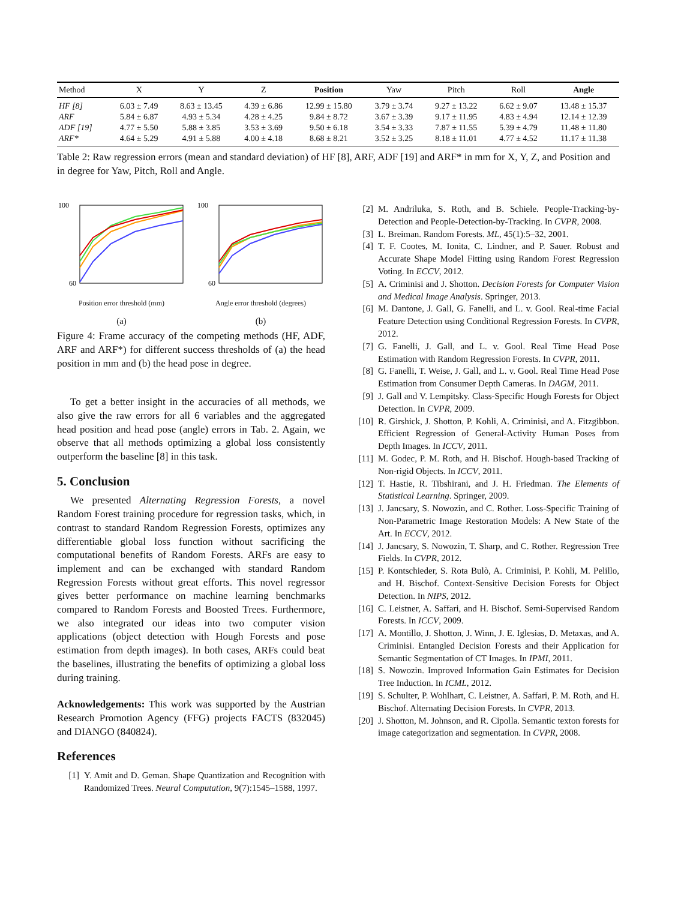| Method | X | Y | Z | Position | Yaw | Pitch | Roll | Angle |
| --- | --- | --- | --- | --- | --- | --- | --- | --- |
| HF [8] | 6.03 ± 7.49 | 8.63 ± 13.45 | 4.39 ± 6.86 | 12.99 ± 15.80 | 3.79 ± 3.74 | 9.27 ± 13.22 | 6.62 ± 9.07 | 13.48 ± 15.37 |
| ARF | 5.84 ± 6.87 | 4.93 ± 5.34 | 4.28 ± 4.25 | 9.84 ± 8.72 | 3.67 ± 3.39 | 9.17 ± 11.95 | 4.83 ± 4.94 | 12.14 ± 12.39 |
| ADF [19] | 4.77 ± 5.50 | 5.88 ± 3.85 | 3.53 ± 3.69 | 9.50 ± 6.18 | 3.54 ± 3.33 | 7.87 ± 11.55 | 5.39 ± 4.79 | 11.48 ± 11.80 |
| ARF* | 4.64 ± 5.29 | 4.91 ± 5.88 | 4.00 ± 4.18 | 8.68 ± 8.21 | 3.52 ± 3.25 | 8.18 ± 11.01 | 4.77 ± 4.52 | 11.17 ± 11.38 |
Table 2: Raw regression errors (mean and standard deviation) of HF [8], ARF, ADF [19] and ARF* in mm for X, Y, Z, and Position and in degree for Yaw, Pitch, Roll and Angle.
100
60
Position error threshold (mm)
(a)
100
60
Angle error threshold (degrees)
(b)
Figure 4: Frame accuracy of the competing methods (HF, ADF, ARF and ARF*) for different success thresholds of (a) the head position in mm and (b) the head pose in degree.
To get a better insight in the accuracies of all methods, we also give the raw errors for all 6 variables and the aggregated head position and head pose (angle) errors in Tab. 2. Again, we observe that all methods optimizing a global loss consistently outperform the baseline [8] in this task.
5. Conclusion
We presented Alternating Regression Forests, a novel Random Forest training procedure for regression tasks, which, in contrast to standard Random Regression Forests, optimizes any differentiable global loss function without sacrificing the computational benefits of Random Forests. ARFs are easy to implement and can be exchanged with standard Random Regression Forests without great efforts. This novel regressor gives better performance on machine learning benchmarks compared to Random Forests and Boosted Trees. Furthermore, we also integrated our ideas into two computer vision applications (object detection with Hough Forests and pose estimation from depth images). In both cases, ARFs could beat the baselines, illustrating the benefits of optimizing a global loss during training.
Acknowledgements: This work was supported by the Austrian Research Promotion Agency (FFG) projects FACTS (832045) and DIANGO (840824).
References
[1] Y. Amit and D. Geman. Shape Quantization and Recognition with Randomized Trees. Neural Computation, 9(7):1545–1588, 1997.
[2] M. Andriluka, S. Roth, and B. Schiele. People-Tracking-by-Detection and People-Detection-by-Tracking. In CVPR, 2008.
[3] L. Breiman. Random Forests. ML, 45(1):5–32, 2001.
[4] T. F. Cootes, M. Ionita, C. Lindner, and P. Sauer. Robust and Accurate Shape Model Fitting using Random Forest Regression Voting. In ECCV, 2012.
[5] A. Criminisi and J. Shotton. Decision Forests for Computer Vision and Medical Image Analysis. Springer, 2013.
[6] M. Dantone, J. Gall, G. Fanelli, and L. v. Gool. Real-time Facial Feature Detection using Conditional Regression Forests. In CVPR, 2012.
[7] G. Fanelli, J. Gall, and L. v. Gool. Real Time Head Pose Estimation with Random Regression Forests. In CVPR, 2011.
[8] G. Fanelli, T. Weise, J. Gall, and L. v. Gool. Real Time Head Pose Estimation from Consumer Depth Cameras. In DAGM, 2011.
[9] J. Gall and V. Lempitsky. Class-Specific Hough Forests for Object Detection. In CVPR, 2009.
[10] R. Girshick, J. Shotton, P. Kohli, A. Criminisi, and A. Fitzgibbon. Efficient Regression of General-Activity Human Poses from Depth Images. In ICCV, 2011.
[11] M. Godec, P. M. Roth, and H. Bischof. Hough-based Tracking of Non-rigid Objects. In ICCV, 2011.
[12] T. Hastie, R. Tibshirani, and J. H. Friedman. The Elements of Statistical Learning. Springer, 2009.
[13] J. Jancsary, S. Nowozin, and C. Rother. Loss-Specific Training of Non-Parametric Image Restoration Models: A New State of the Art. In ECCV, 2012.
[14] J. Jancsary, S. Nowozin, T. Sharp, and C. Rother. Regression Tree Fields. In CVPR, 2012.
[15] P. Kontschieder, S. Rota Bulò, A. Criminisi, P. Kohli, M. Pelillo, and H. Bischof. Context-Sensitive Decision Forests for Object Detection. In NIPS, 2012.
[16] C. Leistner, A. Saffari, and H. Bischof. Semi-Supervised Random Forests. In ICCV, 2009.
[17] A. Montillo, J. Shotton, J. Winn, J. E. Iglesias, D. Metaxas, and A. Criminisi. Entangled Decision Forests and their Application for Semantic Segmentation of CT Images. In IPMI, 2011.
[18] S. Nowozin. Improved Information Gain Estimates for Decision Tree Induction. In ICML, 2012.
[19] S. Schulter, P. Wohlhart, C. Leistner, A. Saffari, P. M. Roth, and H. Bischof. Alternating Decision Forests. In CVPR, 2013.
[20] J. Shotton, M. Johnson, and R. Cipolla. Semantic texton forests for image categorization and segmentation. In CVPR, 2008.